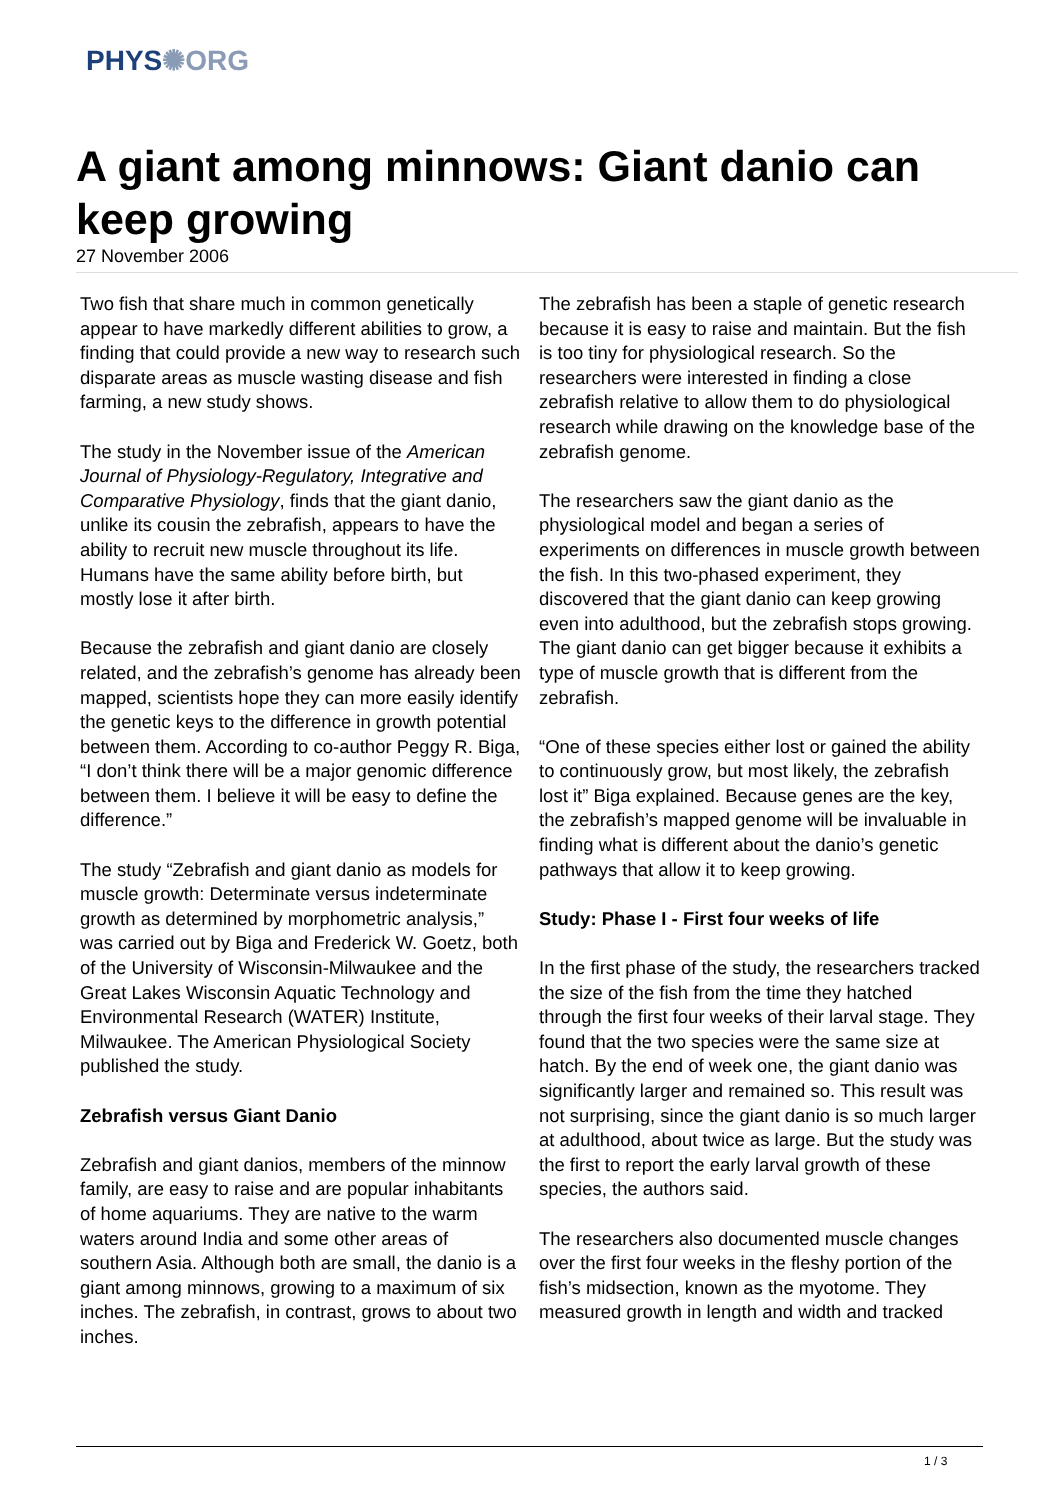PHYS✺ORG
A giant among minnows: Giant danio can keep growing
27 November 2006
Two fish that share much in common genetically appear to have markedly different abilities to grow, a finding that could provide a new way to research such disparate areas as muscle wasting disease and fish farming, a new study shows.
The study in the November issue of the American Journal of Physiology-Regulatory, Integrative and Comparative Physiology, finds that the giant danio, unlike its cousin the zebrafish, appears to have the ability to recruit new muscle throughout its life. Humans have the same ability before birth, but mostly lose it after birth.
Because the zebrafish and giant danio are closely related, and the zebrafish’s genome has already been mapped, scientists hope they can more easily identify the genetic keys to the difference in growth potential between them. According to co-author Peggy R. Biga, “I don’t think there will be a major genomic difference between them. I believe it will be easy to define the difference.”
The study “Zebrafish and giant danio as models for muscle growth: Determinate versus indeterminate growth as determined by morphometric analysis,” was carried out by Biga and Frederick W. Goetz, both of the University of Wisconsin-Milwaukee and the Great Lakes Wisconsin Aquatic Technology and Environmental Research (WATER) Institute, Milwaukee. The American Physiological Society published the study.
Zebrafish versus Giant Danio
Zebrafish and giant danios, members of the minnow family, are easy to raise and are popular inhabitants of home aquariums. They are native to the warm waters around India and some other areas of southern Asia. Although both are small, the danio is a giant among minnows, growing to a maximum of six inches. The zebrafish, in contrast, grows to about two inches.
The zebrafish has been a staple of genetic research because it is easy to raise and maintain. But the fish is too tiny for physiological research. So the researchers were interested in finding a close zebrafish relative to allow them to do physiological research while drawing on the knowledge base of the zebrafish genome.
The researchers saw the giant danio as the physiological model and began a series of experiments on differences in muscle growth between the fish. In this two-phased experiment, they discovered that the giant danio can keep growing even into adulthood, but the zebrafish stops growing. The giant danio can get bigger because it exhibits a type of muscle growth that is different from the zebrafish.
“One of these species either lost or gained the ability to continuously grow, but most likely, the zebrafish lost it” Biga explained. Because genes are the key, the zebrafish’s mapped genome will be invaluable in finding what is different about the danio’s genetic pathways that allow it to keep growing.
Study: Phase I - First four weeks of life
In the first phase of the study, the researchers tracked the size of the fish from the time they hatched through the first four weeks of their larval stage. They found that the two species were the same size at hatch. By the end of week one, the giant danio was significantly larger and remained so. This result was not surprising, since the giant danio is so much larger at adulthood, about twice as large. But the study was the first to report the early larval growth of these species, the authors said.
The researchers also documented muscle changes over the first four weeks in the fleshy portion of the fish’s midsection, known as the myotome. They measured growth in length and width and tracked
1 / 3